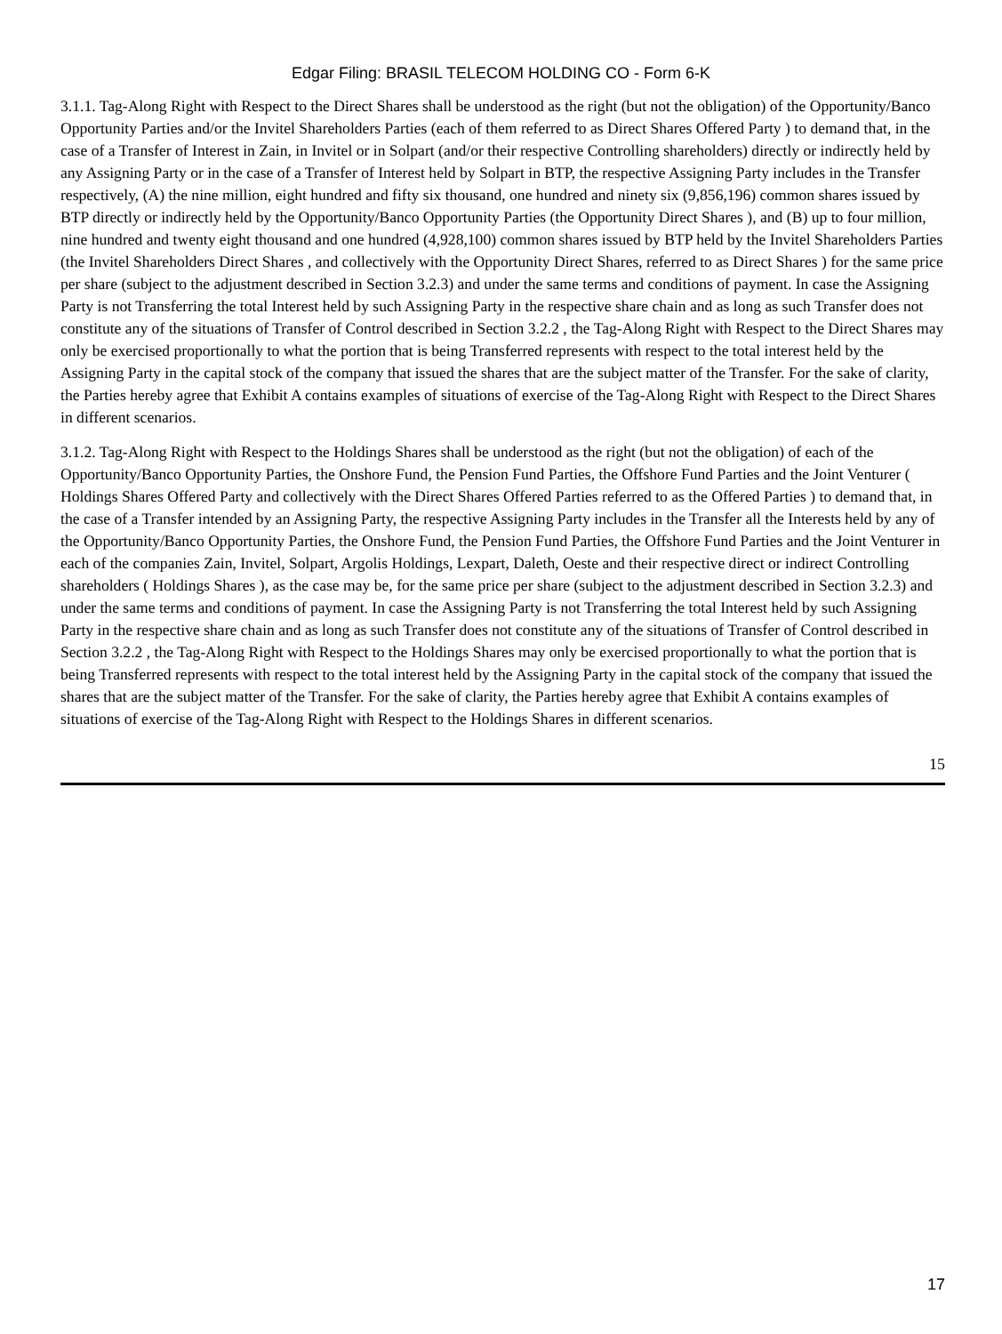Edgar Filing: BRASIL TELECOM HOLDING CO - Form 6-K
3.1.1. Tag-Along Right with Respect to the Direct Shares shall be understood as the right (but not the obligation) of the Opportunity/Banco Opportunity Parties and/or the Invitel Shareholders Parties (each of them referred to as Direct Shares Offered Party ) to demand that, in the case of a Transfer of Interest in Zain, in Invitel or in Solpart (and/or their respective Controlling shareholders) directly or indirectly held by any Assigning Party or in the case of a Transfer of Interest held by Solpart in BTP, the respective Assigning Party includes in the Transfer respectively, (A) the nine million, eight hundred and fifty six thousand, one hundred and ninety six (9,856,196) common shares issued by BTP directly or indirectly held by the Opportunity/Banco Opportunity Parties (the Opportunity Direct Shares ), and (B) up to four million, nine hundred and twenty eight thousand and one hundred (4,928,100) common shares issued by BTP held by the Invitel Shareholders Parties (the Invitel Shareholders Direct Shares , and collectively with the Opportunity Direct Shares, referred to as Direct Shares ) for the same price per share (subject to the adjustment described in Section 3.2.3) and under the same terms and conditions of payment. In case the Assigning Party is not Transferring the total Interest held by such Assigning Party in the respective share chain and as long as such Transfer does not constitute any of the situations of Transfer of Control described in Section 3.2.2 , the Tag-Along Right with Respect to the Direct Shares may only be exercised proportionally to what the portion that is being Transferred represents with respect to the total interest held by the Assigning Party in the capital stock of the company that issued the shares that are the subject matter of the Transfer. For the sake of clarity, the Parties hereby agree that Exhibit A contains examples of situations of exercise of the Tag-Along Right with Respect to the Direct Shares in different scenarios.
3.1.2. Tag-Along Right with Respect to the Holdings Shares shall be understood as the right (but not the obligation) of each of the Opportunity/Banco Opportunity Parties, the Onshore Fund, the Pension Fund Parties, the Offshore Fund Parties and the Joint Venturer ( Holdings Shares Offered Party and collectively with the Direct Shares Offered Parties referred to as the Offered Parties ) to demand that, in the case of a Transfer intended by an Assigning Party, the respective Assigning Party includes in the Transfer all the Interests held by any of the Opportunity/Banco Opportunity Parties, the Onshore Fund, the Pension Fund Parties, the Offshore Fund Parties and the Joint Venturer in each of the companies Zain, Invitel, Solpart, Argolis Holdings, Lexpart, Daleth, Oeste and their respective direct or indirect Controlling shareholders ( Holdings Shares ), as the case may be, for the same price per share (subject to the adjustment described in Section 3.2.3) and under the same terms and conditions of payment. In case the Assigning Party is not Transferring the total Interest held by such Assigning Party in the respective share chain and as long as such Transfer does not constitute any of the situations of Transfer of Control described in Section 3.2.2 , the Tag-Along Right with Respect to the Holdings Shares may only be exercised proportionally to what the portion that is being Transferred represents with respect to the total interest held by the Assigning Party in the capital stock of the company that issued the shares that are the subject matter of the Transfer. For the sake of clarity, the Parties hereby agree that Exhibit A contains examples of situations of exercise of the Tag-Along Right with Respect to the Holdings Shares in different scenarios.
15
17